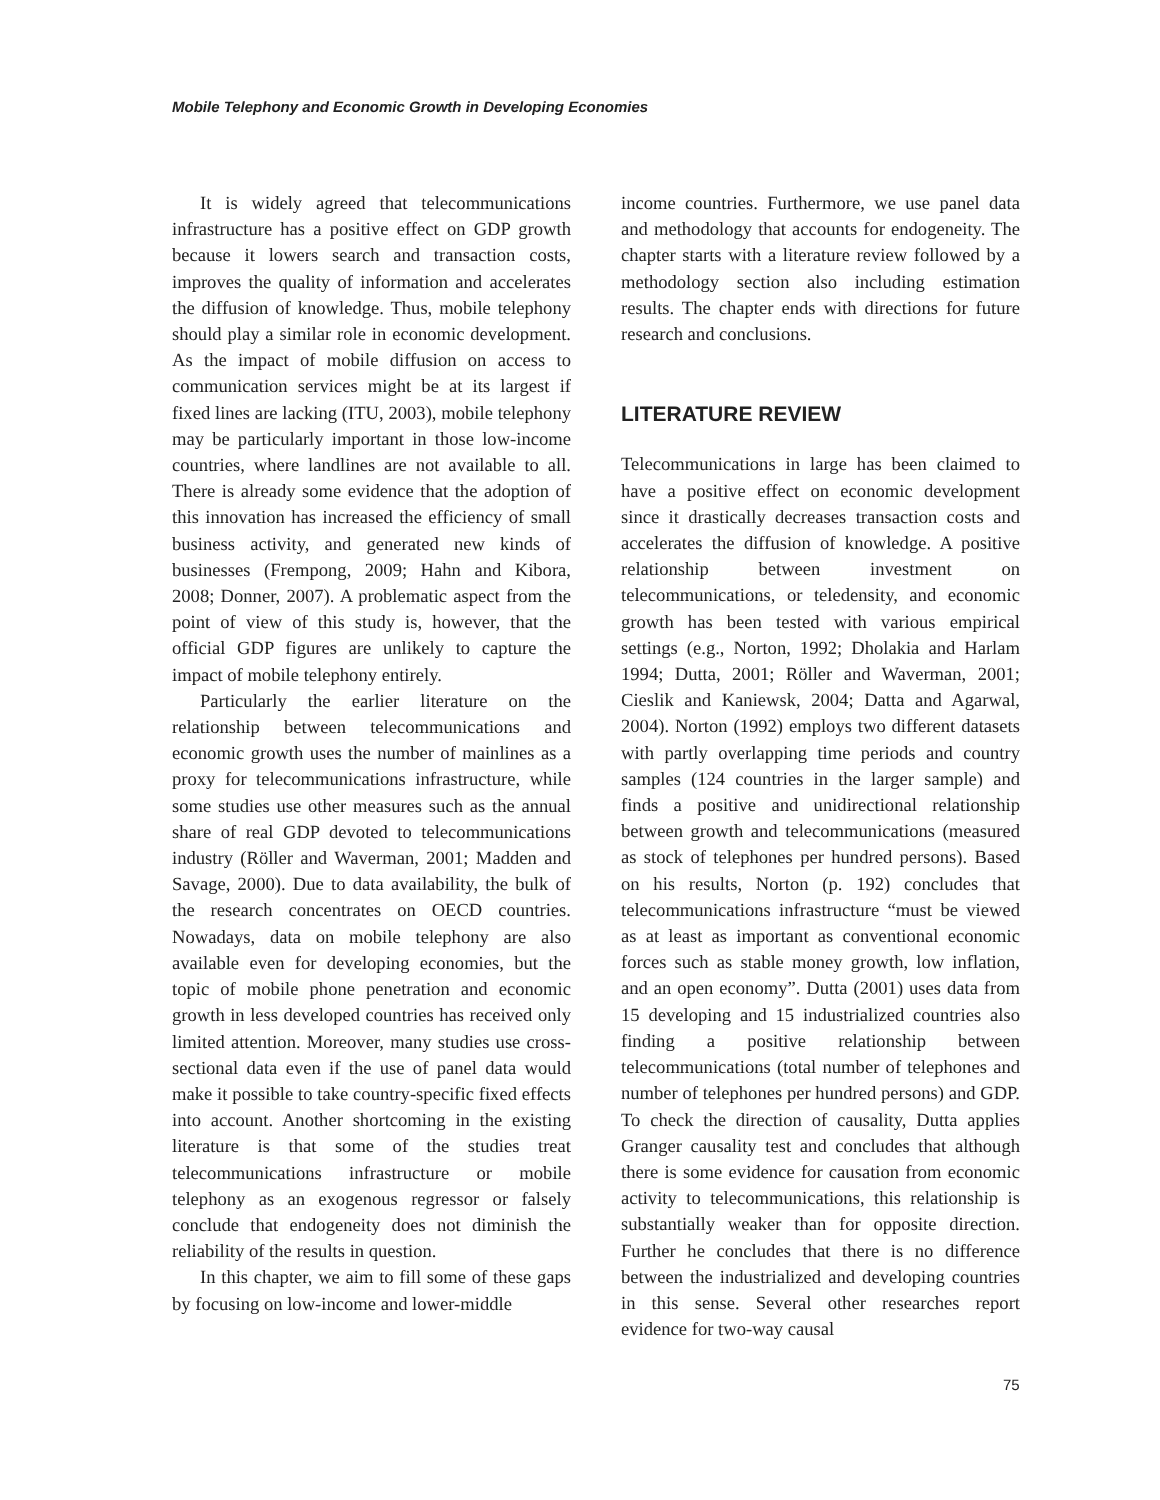Mobile Telephony and Economic Growth in Developing Economies
It is widely agreed that telecommunications infrastructure has a positive effect on GDP growth because it lowers search and transaction costs, improves the quality of information and accelerates the diffusion of knowledge. Thus, mobile telephony should play a similar role in economic development. As the impact of mobile diffusion on access to communication services might be at its largest if fixed lines are lacking (ITU, 2003), mobile telephony may be particularly important in those low-income countries, where landlines are not available to all. There is already some evidence that the adoption of this innovation has increased the efficiency of small business activity, and generated new kinds of businesses (Frempong, 2009; Hahn and Kibora, 2008; Donner, 2007). A problematic aspect from the point of view of this study is, however, that the official GDP figures are unlikely to capture the impact of mobile telephony entirely.
Particularly the earlier literature on the relationship between telecommunications and economic growth uses the number of mainlines as a proxy for telecommunications infrastructure, while some studies use other measures such as the annual share of real GDP devoted to telecommunications industry (Röller and Waverman, 2001; Madden and Savage, 2000). Due to data availability, the bulk of the research concentrates on OECD countries. Nowadays, data on mobile telephony are also available even for developing economies, but the topic of mobile phone penetration and economic growth in less developed countries has received only limited attention. Moreover, many studies use cross-sectional data even if the use of panel data would make it possible to take country-specific fixed effects into account. Another shortcoming in the existing literature is that some of the studies treat telecommunications infrastructure or mobile telephony as an exogenous regressor or falsely conclude that endogeneity does not diminish the reliability of the results in question.
In this chapter, we aim to fill some of these gaps by focusing on low-income and lower-middle
income countries. Furthermore, we use panel data and methodology that accounts for endogeneity. The chapter starts with a literature review followed by a methodology section also including estimation results. The chapter ends with directions for future research and conclusions.
LITERATURE REVIEW
Telecommunications in large has been claimed to have a positive effect on economic development since it drastically decreases transaction costs and accelerates the diffusion of knowledge. A positive relationship between investment on telecommunications, or teledensity, and economic growth has been tested with various empirical settings (e.g., Norton, 1992; Dholakia and Harlam 1994; Dutta, 2001; Röller and Waverman, 2001; Cieslik and Kaniewsk, 2004; Datta and Agarwal, 2004). Norton (1992) employs two different datasets with partly overlapping time periods and country samples (124 countries in the larger sample) and finds a positive and unidirectional relationship between growth and telecommunications (measured as stock of telephones per hundred persons). Based on his results, Norton (p. 192) concludes that telecommunications infrastructure “must be viewed as at least as important as conventional economic forces such as stable money growth, low inflation, and an open economy”. Dutta (2001) uses data from 15 developing and 15 industrialized countries also finding a positive relationship between telecommunications (total number of telephones and number of telephones per hundred persons) and GDP. To check the direction of causality, Dutta applies Granger causality test and concludes that although there is some evidence for causation from economic activity to telecommunications, this relationship is substantially weaker than for opposite direction. Further he concludes that there is no difference between the industrialized and developing countries in this sense. Several other researches report evidence for two-way causal
75